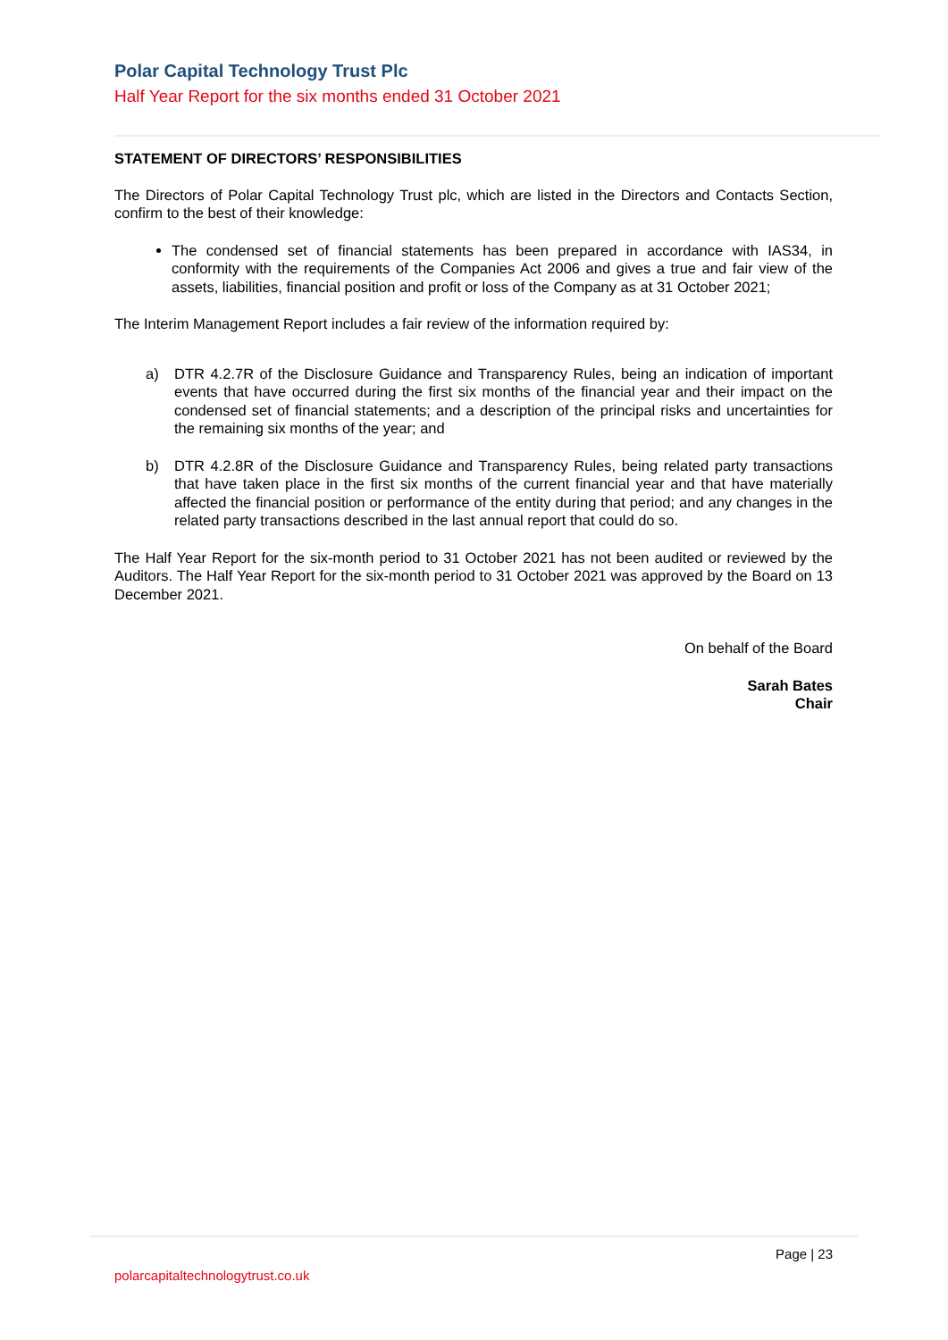Polar Capital Technology Trust Plc
Half Year Report for the six months ended 31 October 2021
STATEMENT OF DIRECTORS’ RESPONSIBILITIES
The Directors of Polar Capital Technology Trust plc, which are listed in the Directors and Contacts Section, confirm to the best of their knowledge:
The condensed set of financial statements has been prepared in accordance with IAS34, in conformity with the requirements of the Companies Act 2006 and gives a true and fair view of the assets, liabilities, financial position and profit or loss of the Company as at 31 October 2021;
The Interim Management Report includes a fair review of the information required by:
a) DTR 4.2.7R of the Disclosure Guidance and Transparency Rules, being an indication of important events that have occurred during the first six months of the financial year and their impact on the condensed set of financial statements; and a description of the principal risks and uncertainties for the remaining six months of the year; and
b) DTR 4.2.8R of the Disclosure Guidance and Transparency Rules, being related party transactions that have taken place in the first six months of the current financial year and that have materially affected the financial position or performance of the entity during that period; and any changes in the related party transactions described in the last annual report that could do so.
The Half Year Report for the six-month period to 31 October 2021 has not been audited or reviewed by the Auditors. The Half Year Report for the six-month period to 31 October 2021 was approved by the Board on 13 December 2021.
On behalf of the Board
Sarah Bates
Chair
Page | 23
polarcapitaltechnologytrust.co.uk